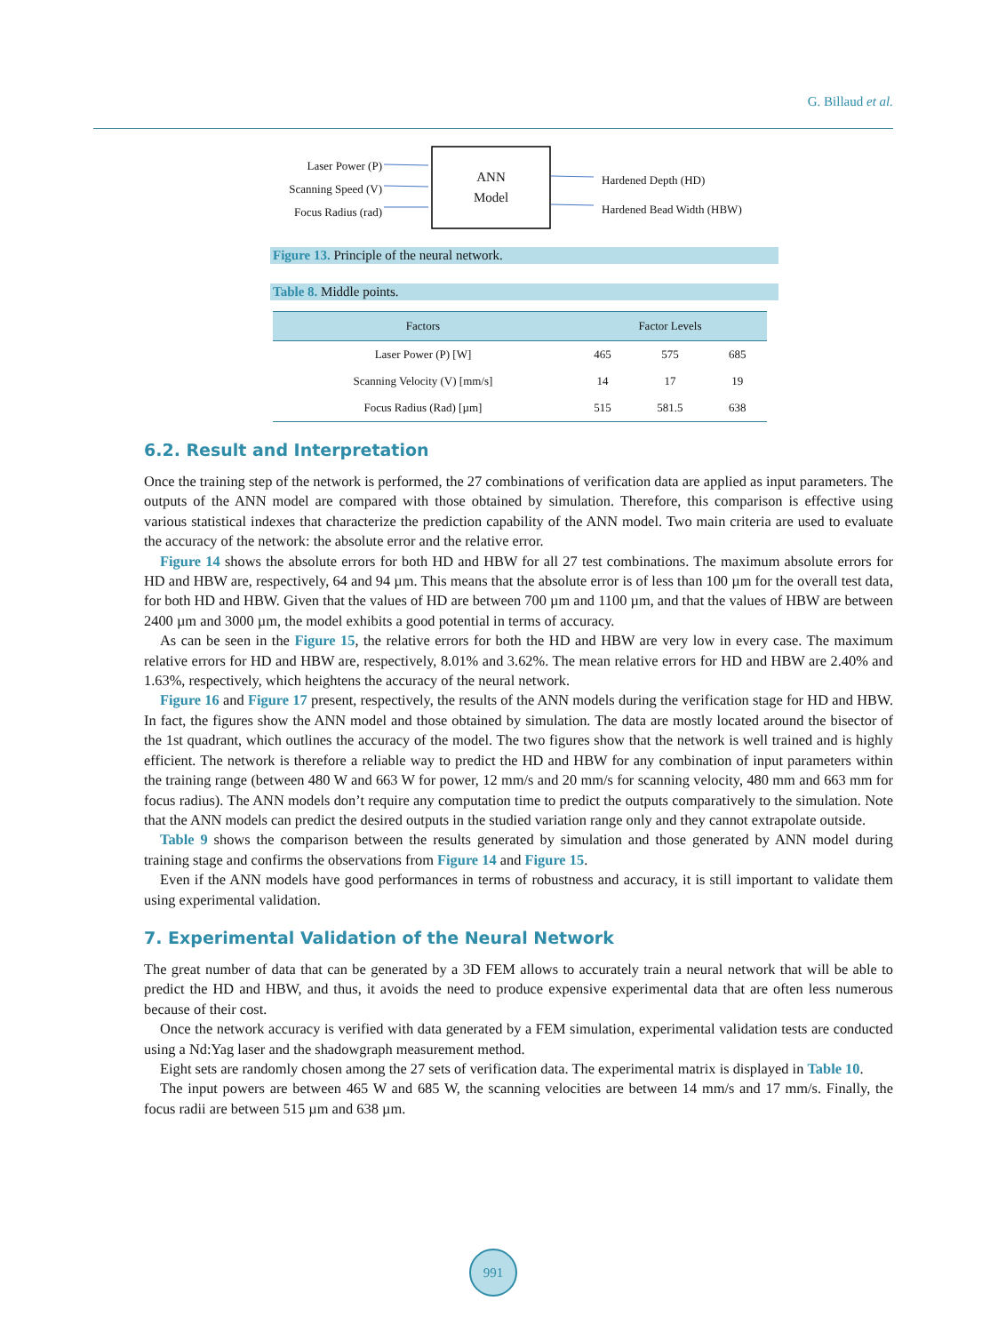G. Billaud et al.
Laser Power (P)
Scanning Speed (V)
Focus Radius (rad)
ANN
Model
Hardened Depth (HD)
Hardened Bead Width (HBW)
Figure 13. Principle of the neural network.
Table 8. Middle points.
| Factors | Factor Levels | | |
| --- | --- | --- | --- |
| Laser Power (P) [W] | 465 | 575 | 685 |
| Scanning Velocity (V) [mm/s] | 14 | 17 | 19 |
| Focus Radius (Rad) [µm] | 515 | 581.5 | 638 |
6.2. Result and Interpretation
Once the training step of the network is performed, the 27 combinations of verification data are applied as input parameters. The outputs of the ANN model are compared with those obtained by simulation. Therefore, this comparison is effective using various statistical indexes that characterize the prediction capability of the ANN model. Two main criteria are used to evaluate the accuracy of the network: the absolute error and the relative error.
Figure 14 shows the absolute errors for both HD and HBW for all 27 test combinations. The maximum absolute errors for HD and HBW are, respectively, 64 and 94 µm. This means that the absolute error is of less than 100 µm for the overall test data, for both HD and HBW. Given that the values of HD are between 700 µm and 1100 µm, and that the values of HBW are between 2400 µm and 3000 µm, the model exhibits a good potential in terms of accuracy.
As can be seen in the Figure 15, the relative errors for both the HD and HBW are very low in every case. The maximum relative errors for HD and HBW are, respectively, 8.01% and 3.62%. The mean relative errors for HD and HBW are 2.40% and 1.63%, respectively, which heightens the accuracy of the neural network.
Figure 16 and Figure 17 present, respectively, the results of the ANN models during the verification stage for HD and HBW. In fact, the figures show the ANN model and those obtained by simulation. The data are mostly located around the bisector of the 1st quadrant, which outlines the accuracy of the model. The two figures show that the network is well trained and is highly efficient. The network is therefore a reliable way to predict the HD and HBW for any combination of input parameters within the training range (between 480 W and 663 W for power, 12 mm/s and 20 mm/s for scanning velocity, 480 mm and 663 mm for focus radius). The ANN models don’t require any computation time to predict the outputs comparatively to the simulation. Note that the ANN models can predict the desired outputs in the studied variation range only and they cannot extrapolate outside.
Table 9 shows the comparison between the results generated by simulation and those generated by ANN model during training stage and confirms the observations from Figure 14 and Figure 15.
Even if the ANN models have good performances in terms of robustness and accuracy, it is still important to validate them using experimental validation.
7. Experimental Validation of the Neural Network
The great number of data that can be generated by a 3D FEM allows to accurately train a neural network that will be able to predict the HD and HBW, and thus, it avoids the need to produce expensive experimental data that are often less numerous because of their cost.
Once the network accuracy is verified with data generated by a FEM simulation, experimental validation tests are conducted using a Nd:Yag laser and the shadowgraph measurement method.
Eight sets are randomly chosen among the 27 sets of verification data. The experimental matrix is displayed in Table 10.
The input powers are between 465 W and 685 W, the scanning velocities are between 14 mm/s and 17 mm/s. Finally, the focus radii are between 515 µm and 638 µm.
991